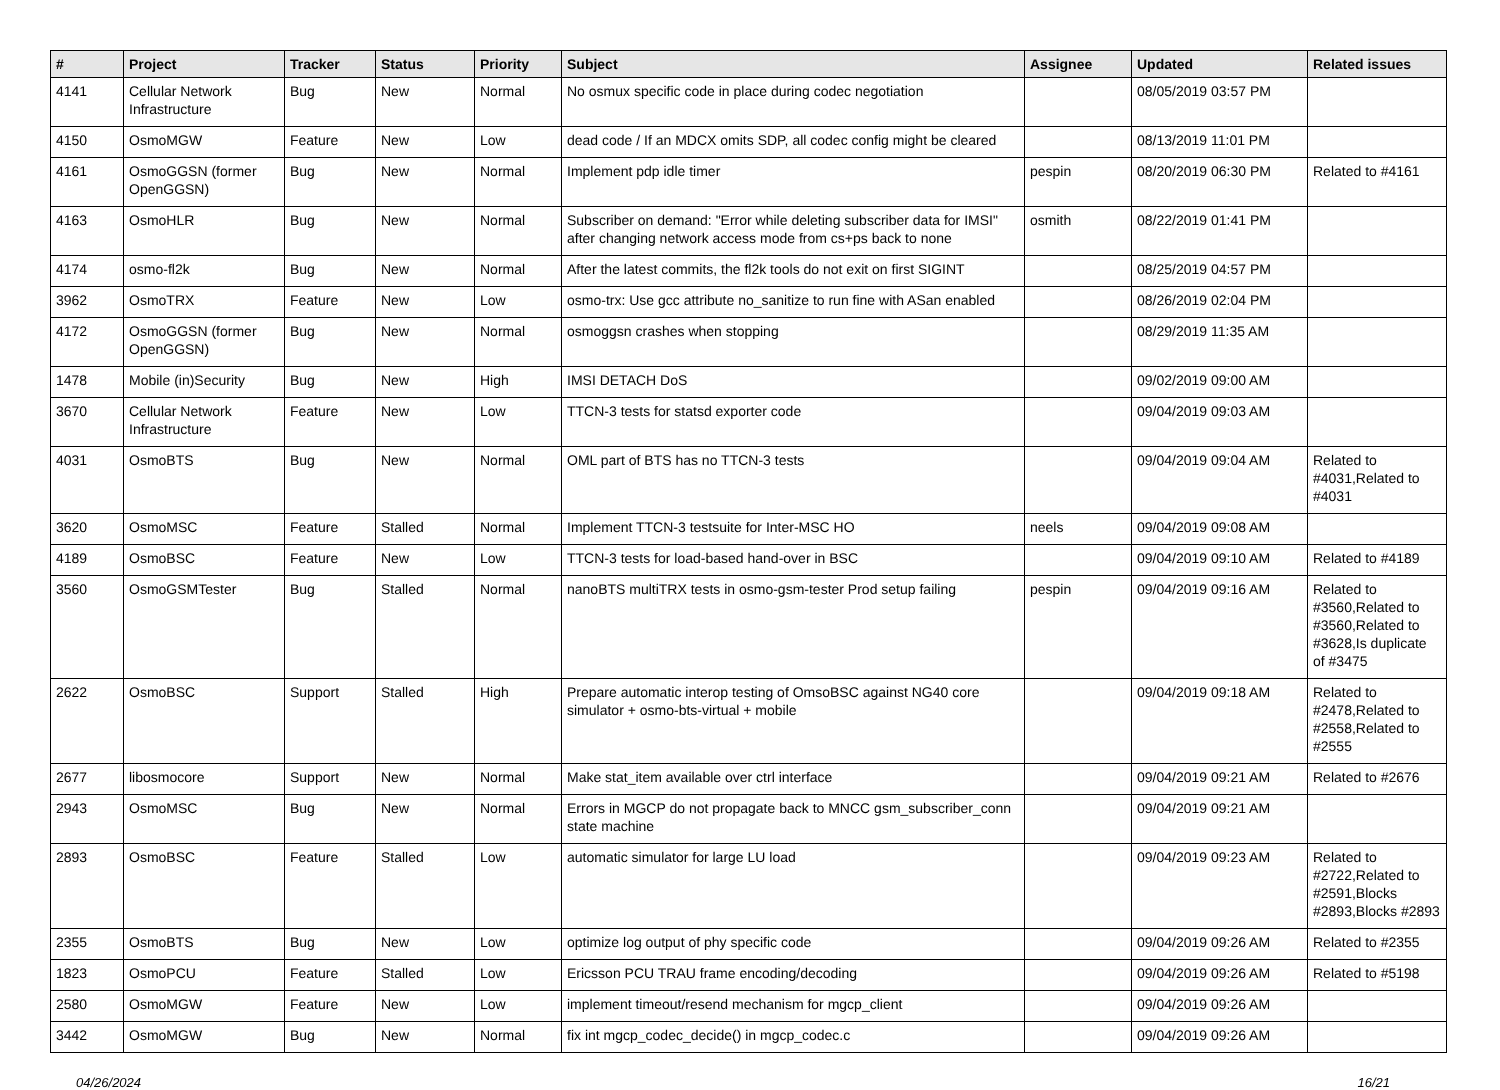| # | Project | Tracker | Status | Priority | Subject | Assignee | Updated | Related issues |
| --- | --- | --- | --- | --- | --- | --- | --- | --- |
| 4141 | Cellular Network Infrastructure | Bug | New | Normal | No osmux specific code in place during codec negotiation | | 08/05/2019 03:57 PM | |
| 4150 | OsmoMGW | Feature | New | Low | dead code / If an MDCX omits SDP, all codec config might be cleared | | 08/13/2019 11:01 PM | |
| 4161 | OsmoGGSN (former OpenGGSN) | Bug | New | Normal | Implement pdp idle timer | pespin | 08/20/2019 06:30 PM | Related to #4161 |
| 4163 | OsmoHLR | Bug | New | Normal | Subscriber on demand: "Error while deleting subscriber data for IMSI" after changing network access mode from cs+ps back to none | osmith | 08/22/2019 01:41 PM | |
| 4174 | osmo-fl2k | Bug | New | Normal | After the latest commits, the fl2k tools do not exit on first SIGINT | | 08/25/2019 04:57 PM | |
| 3962 | OsmoTRX | Feature | New | Low | osmo-trx: Use gcc attribute no_sanitize to run fine with ASan enabled | | 08/26/2019 02:04 PM | |
| 4172 | OsmoGGSN (former OpenGGSN) | Bug | New | Normal | osmoggsn crashes when stopping | | 08/29/2019 11:35 AM | |
| 1478 | Mobile (in)Security | Bug | New | High | IMSI DETACH DoS | | 09/02/2019 09:00 AM | |
| 3670 | Cellular Network Infrastructure | Feature | New | Low | TTCN-3 tests for statsd exporter code | | 09/04/2019 09:03 AM | |
| 4031 | OsmoBTS | Bug | New | Normal | OML part of BTS has no TTCN-3 tests | | 09/04/2019 09:04 AM | Related to #4031,Related to #4031 |
| 3620 | OsmoMSC | Feature | Stalled | Normal | Implement TTCN-3 testsuite for Inter-MSC HO | neels | 09/04/2019 09:08 AM | |
| 4189 | OsmoBSC | Feature | New | Low | TTCN-3 tests for load-based hand-over in BSC | | 09/04/2019 09:10 AM | Related to #4189 |
| 3560 | OsmoGSMTester | Bug | Stalled | Normal | nanoBTS multiTRX tests in osmo-gsm-tester Prod setup failing | pespin | 09/04/2019 09:16 AM | Related to #3560,Related to #3560,Related to #3628,Is duplicate of #3475 |
| 2622 | OsmoBSC | Support | Stalled | High | Prepare automatic interop testing of OmsoBSC against NG40 core simulator + osmo-bts-virtual + mobile | | 09/04/2019 09:18 AM | Related to #2478,Related to #2558,Related to #2555 |
| 2677 | libosmocore | Support | New | Normal | Make stat_item available over ctrl interface | | 09/04/2019 09:21 AM | Related to #2676 |
| 2943 | OsmoMSC | Bug | New | Normal | Errors in MGCP do not propagate back to MNCC gsm_subscriber_conn state machine | | 09/04/2019 09:21 AM | |
| 2893 | OsmoBSC | Feature | Stalled | Low | automatic simulator for large LU load | | 09/04/2019 09:23 AM | Related to #2722,Related to #2591,Blocks #2893,Blocks #2893 |
| 2355 | OsmoBTS | Bug | New | Low | optimize log output of phy specific code | | 09/04/2019 09:26 AM | Related to #2355 |
| 1823 | OsmoPCU | Feature | Stalled | Low | Ericsson PCU TRAU frame encoding/decoding | | 09/04/2019 09:26 AM | Related to #5198 |
| 2580 | OsmoMGW | Feature | New | Low | implement timeout/resend mechanism for mgcp_client | | 09/04/2019 09:26 AM | |
| 3442 | OsmoMGW | Bug | New | Normal | fix int mgcp_codec_decide() in mgcp_codec.c | | 09/04/2019 09:26 AM | |
04/26/2024 16/21